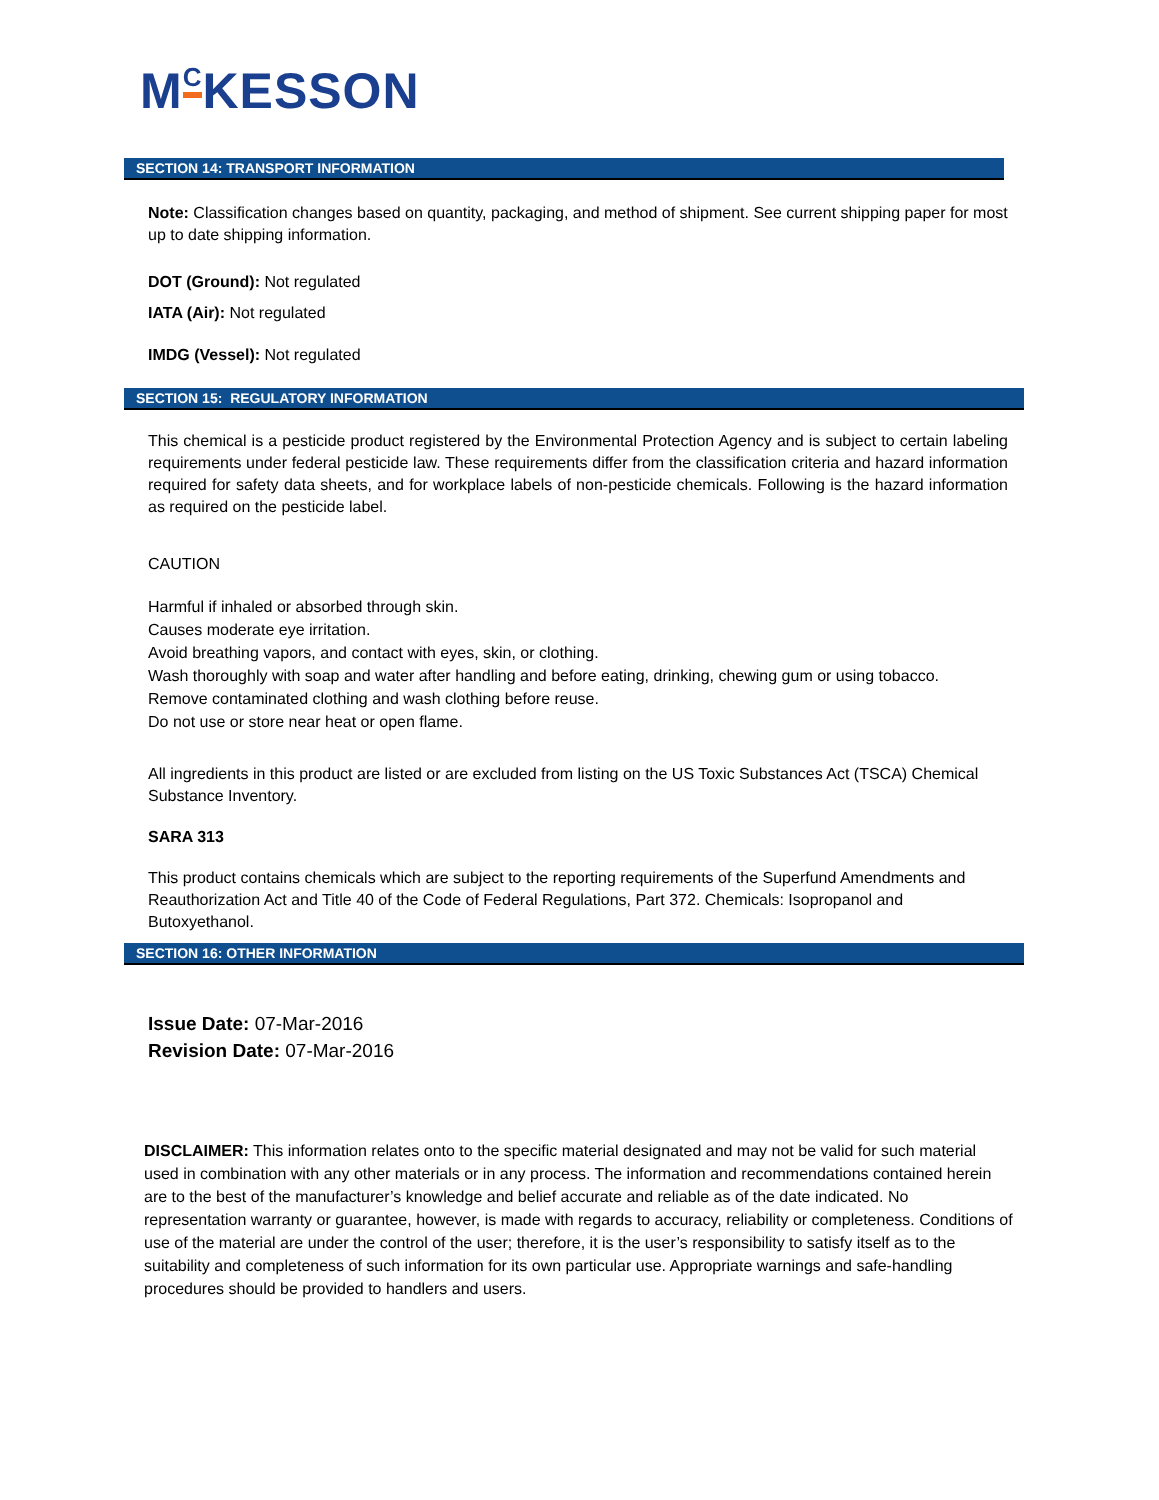M<sup>C</sup>KESSON
SECTION 14: TRANSPORT INFORMATION
Note: Classification changes based on quantity, packaging, and method of shipment. See current shipping paper for most up to date shipping information.
DOT (Ground): Not regulated
IATA (Air): Not regulated
IMDG (Vessel): Not regulated
SECTION 15: REGULATORY INFORMATION
This chemical is a pesticide product registered by the Environmental Protection Agency and is subject to certain labeling requirements under federal pesticide law. These requirements differ from the classification criteria and hazard information required for safety data sheets, and for workplace labels of non-pesticide chemicals. Following is the hazard information as required on the pesticide label.
CAUTION
Harmful if inhaled or absorbed through skin.
Causes moderate eye irritation.
Avoid breathing vapors, and contact with eyes, skin, or clothing.
Wash thoroughly with soap and water after handling and before eating, drinking, chewing gum or using tobacco.
Remove contaminated clothing and wash clothing before reuse.
Do not use or store near heat or open flame.
All ingredients in this product are listed or are excluded from listing on the US Toxic Substances Act (TSCA) Chemical Substance Inventory.
SARA 313
This product contains chemicals which are subject to the reporting requirements of the Superfund Amendments and Reauthorization Act and Title 40 of the Code of Federal Regulations, Part 372. Chemicals: Isopropanol and Butoxyethanol.
SECTION 16: OTHER INFORMATION
Issue Date: 07-Mar-2016
Revision Date: 07-Mar-2016
DISCLAIMER: This information relates onto to the specific material designated and may not be valid for such material used in combination with any other materials or in any process. The information and recommendations contained herein are to the best of the manufacturer’s knowledge and belief accurate and reliable as of the date indicated. No representation warranty or guarantee, however, is made with regards to accuracy, reliability or completeness. Conditions of use of the material are under the control of the user; therefore, it is the user’s responsibility to satisfy itself as to the suitability and completeness of such information for its own particular use. Appropriate warnings and safe-handling procedures should be provided to handlers and users.